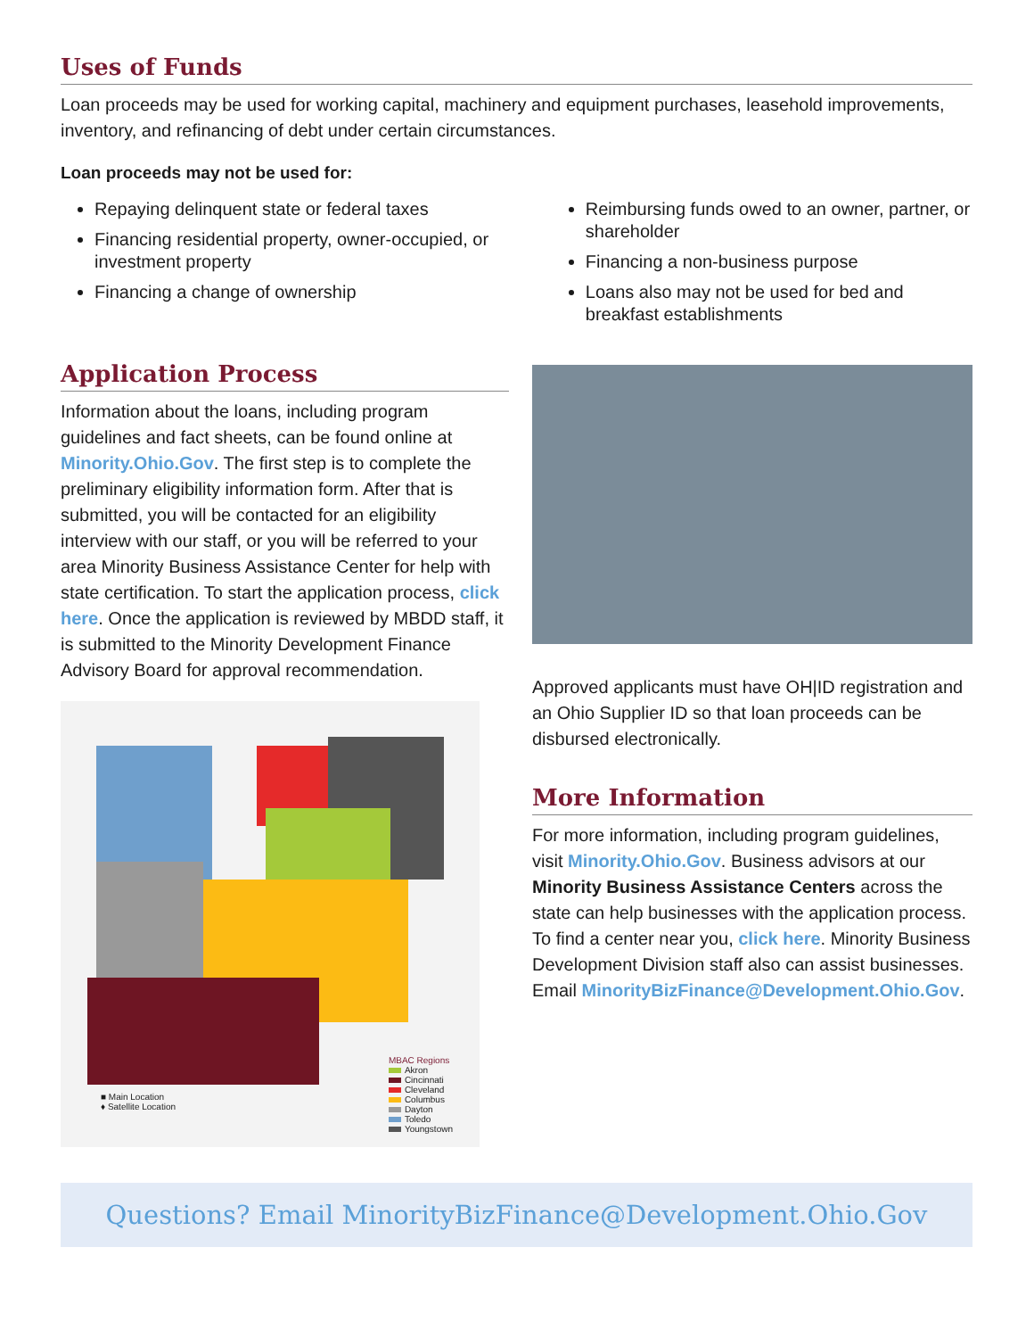Uses of Funds
Loan proceeds may be used for working capital, machinery and equipment purchases, leasehold improvements, inventory, and refinancing of debt under certain circumstances.
Loan proceeds may not be used for:
Repaying delinquent state or federal taxes
Financing residential property, owner-occupied, or investment property
Financing a change of ownership
Reimbursing funds owed to an owner, partner, or shareholder
Financing a non-business purpose
Loans also may not be used for bed and breakfast establishments
Application Process
Information about the loans, including program guidelines and fact sheets, can be found online at Minority.Ohio.Gov. The first step is to complete the preliminary eligibility information form. After that is submitted, you will be contacted for an eligibility interview with our staff, or you will be referred to your area Minority Business Assistance Center for help with state certification. To start the application process, click here. Once the application is reviewed by MBDD staff, it is submitted to the Minority Development Finance Advisory Board for approval recommendation.
■ Main Location
♦ Satellite Location
MBAC Regions
Akron
Cincinnati
Cleveland
Columbus
Dayton
Toledo
Youngstown
Approved applicants must have OH|ID registration and an Ohio Supplier ID so that loan proceeds can be disbursed electronically.
More Information
For more information, including program guidelines, visit Minority.Ohio.Gov. Business advisors at our Minority Business Assistance Centers across the state can help businesses with the application process. To find a center near you, click here. Minority Business Development Division staff also can assist businesses. Email MinorityBizFinance@Development.Ohio.Gov.
Questions? Email MinorityBizFinance@Development.Ohio.Gov